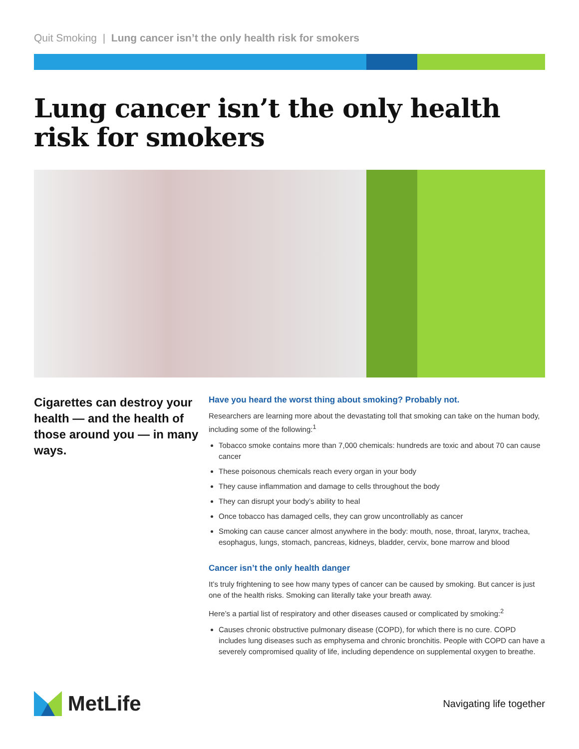Quit Smoking | Lung cancer isn’t the only health risk for smokers
Lung cancer isn’t the only health risk for smokers
Cigarettes can destroy your health — and the health of those around you — in many ways.
Have you heard the worst thing about smoking? Probably not.
Researchers are learning more about the devastating toll that smoking can take on the human body, including some of the following:<sup>1</sup>
Tobacco smoke contains more than 7,000 chemicals: hundreds are toxic and about 70 can cause cancer
These poisonous chemicals reach every organ in your body
They cause inflammation and damage to cells throughout the body
They can disrupt your body’s ability to heal
Once tobacco has damaged cells, they can grow uncontrollably as cancer
Smoking can cause cancer almost anywhere in the body: mouth, nose, throat, larynx, trachea, esophagus, lungs, stomach, pancreas, kidneys, bladder, cervix, bone marrow and blood
Cancer isn’t the only health danger
It’s truly frightening to see how many types of cancer can be caused by smoking. But cancer is just one of the health risks. Smoking can literally take your breath away.
Here’s a partial list of respiratory and other diseases caused or complicated by smoking:<sup>2</sup>
Causes chronic obstructive pulmonary disease (COPD), for which there is no cure. COPD includes lung diseases such as emphysema and chronic bronchitis. People with COPD can have a severely compromised quality of life, including dependence on supplemental oxygen to breathe.
MetLife
Navigating life together